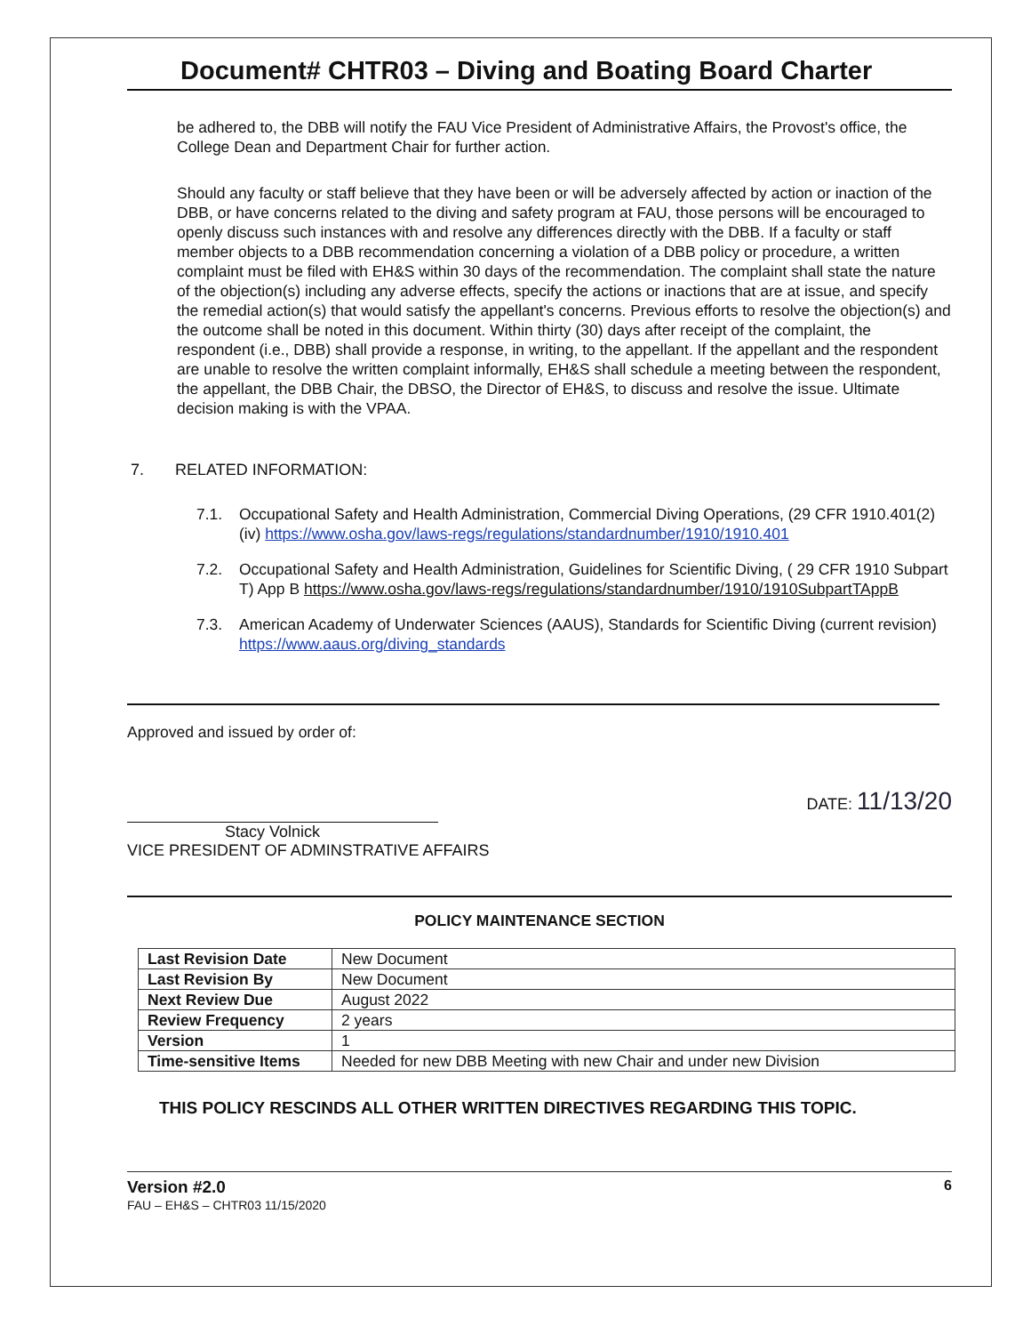Document# CHTR03 – Diving and Boating Board Charter
be adhered to, the DBB will notify the FAU Vice President of Administrative Affairs, the Provost's office, the College Dean and Department Chair for further action.
Should any faculty or staff believe that they have been or will be adversely affected by action or inaction of the DBB, or have concerns related to the diving and safety program at FAU, those persons will be encouraged to openly discuss such instances with and resolve any differences directly with the DBB. If a faculty or staff member objects to a DBB recommendation concerning a violation of a DBB policy or procedure, a written complaint must be filed with EH&S within 30 days of the recommendation. The complaint shall state the nature of the objection(s) including any adverse effects, specify the actions or inactions that are at issue, and specify the remedial action(s) that would satisfy the appellant's concerns. Previous efforts to resolve the objection(s) and the outcome shall be noted in this document. Within thirty (30) days after receipt of the complaint, the respondent (i.e., DBB) shall provide a response, in writing, to the appellant. If the appellant and the respondent are unable to resolve the written complaint informally, EH&S shall schedule a meeting between the respondent, the appellant, the DBB Chair, the DBSO, the Director of EH&S, to discuss and resolve the issue. Ultimate decision making is with the VPAA.
7. RELATED INFORMATION:
7.1. Occupational Safety and Health Administration, Commercial Diving Operations, (29 CFR 1910.401(2)(iv) https://www.osha.gov/laws-regs/regulations/standardnumber/1910/1910.401
7.2. Occupational Safety and Health Administration, Guidelines for Scientific Diving, ( 29 CFR 1910 Subpart T) App B https://www.osha.gov/laws-regs/regulations/standardnumber/1910/1910SubpartTAppB
7.3. American Academy of Underwater Sciences (AAUS), Standards for Scientific Diving (current revision) https://www.aaus.org/diving_standards
Approved and issued by order of:
Stacy Volnick
VICE PRESIDENT OF ADMINSTRATIVE AFFAIRS
DATE: 11/13/20
POLICY MAINTENANCE SECTION
| Last Revision Date | New Document |
| Last Revision By | New Document |
| Next Review Due | August 2022 |
| Review Frequency | 2 years |
| Version | 1 |
| Time-sensitive Items | Needed for new DBB Meeting with new Chair and under new Division |
THIS POLICY RESCINDS ALL OTHER WRITTEN DIRECTIVES REGARDING THIS TOPIC.
Version #2.0
FAU – EH&S – CHTR03 11/15/2020
6